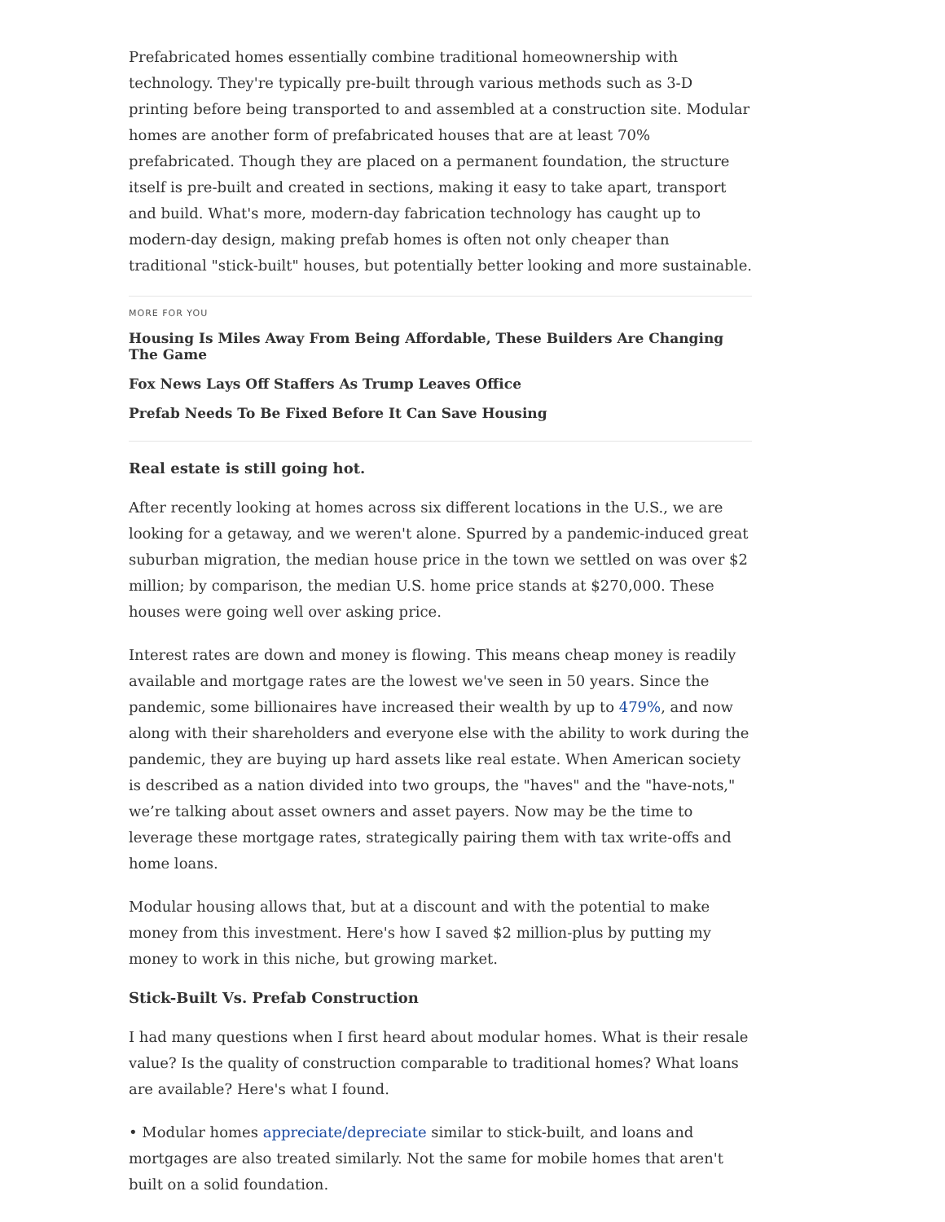Prefabricated homes essentially combine traditional homeownership with technology. They're typically pre-built through various methods such as 3-D printing before being transported to and assembled at a construction site. Modular homes are another form of prefabricated houses that are at least 70% prefabricated. Though they are placed on a permanent foundation, the structure itself is pre-built and created in sections, making it easy to take apart, transport and build. What's more, modern-day fabrication technology has caught up to modern-day design, making prefab homes is often not only cheaper than traditional "stick-built" houses, but potentially better looking and more sustainable.
MORE FOR YOU
Housing Is Miles Away From Being Affordable, These Builders Are Changing The Game
Fox News Lays Off Staffers As Trump Leaves Office
Prefab Needs To Be Fixed Before It Can Save Housing
Real estate is still going hot.
After recently looking at homes across six different locations in the U.S., we are looking for a getaway, and we weren't alone. Spurred by a pandemic-induced great suburban migration, the median house price in the town we settled on was over $2 million; by comparison, the median U.S. home price stands at $270,000. These houses were going well over asking price.
Interest rates are down and money is flowing. This means cheap money is readily available and mortgage rates are the lowest we've seen in 50 years. Since the pandemic, some billionaires have increased their wealth by up to 479%, and now along with their shareholders and everyone else with the ability to work during the pandemic, they are buying up hard assets like real estate. When American society is described as a nation divided into two groups, the "haves" and the "have-nots," we’re talking about asset owners and asset payers. Now may be the time to leverage these mortgage rates, strategically pairing them with tax write-offs and home loans.
Modular housing allows that, but at a discount and with the potential to make money from this investment. Here's how I saved $2 million-plus by putting my money to work in this niche, but growing market.
Stick-Built Vs. Prefab Construction
I had many questions when I first heard about modular homes. What is their resale value? Is the quality of construction comparable to traditional homes? What loans are available? Here's what I found.
• Modular homes appreciate/depreciate similar to stick-built, and loans and mortgages are also treated similarly. Not the same for mobile homes that aren't built on a solid foundation.